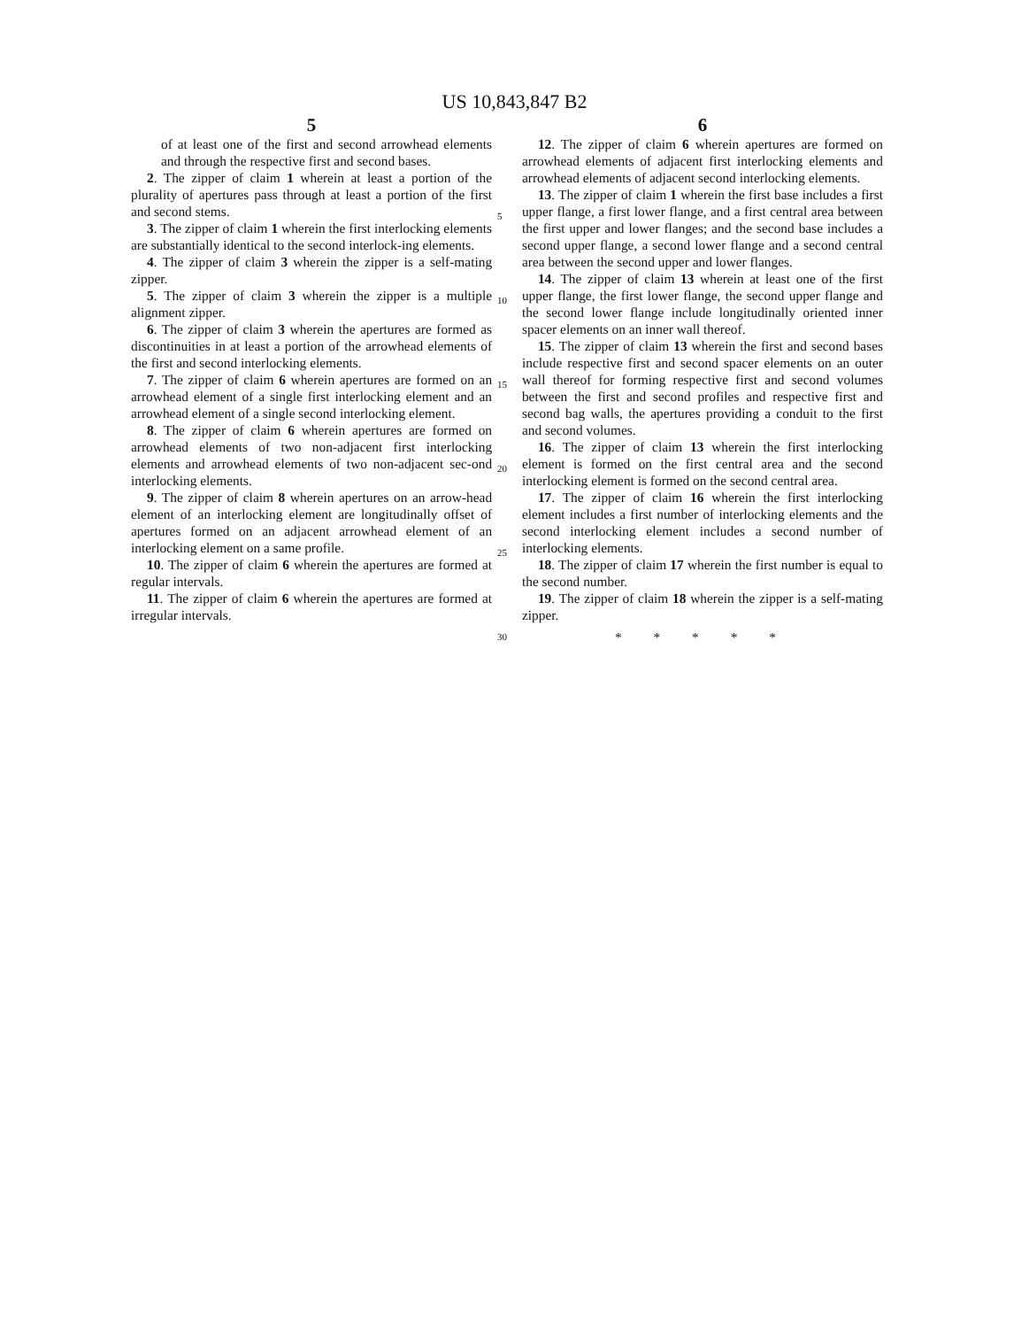US 10,843,847 B2
5
of at least one of the first and second arrowhead elements and through the respective first and second bases.
2. The zipper of claim 1 wherein at least a portion of the plurality of apertures pass through at least a portion of the first and second stems.
3. The zipper of claim 1 wherein the first interlocking elements are substantially identical to the second interlock-ing elements.
4. The zipper of claim 3 wherein the zipper is a self-mating zipper.
5. The zipper of claim 3 wherein the zipper is a multiple alignment zipper.
6. The zipper of claim 3 wherein the apertures are formed as discontinuities in at least a portion of the arrowhead elements of the first and second interlocking elements.
7. The zipper of claim 6 wherein apertures are formed on an arrowhead element of a single first interlocking element and an arrowhead element of a single second interlocking element.
8. The zipper of claim 6 wherein apertures are formed on arrowhead elements of two non-adjacent first interlocking elements and arrowhead elements of two non-adjacent sec-ond interlocking elements.
9. The zipper of claim 8 wherein apertures on an arrow-head element of an interlocking element are longitudinally offset of apertures formed on an adjacent arrowhead element of an interlocking element on a same profile.
10. The zipper of claim 6 wherein the apertures are formed at regular intervals.
11. The zipper of claim 6 wherein the apertures are formed at irregular intervals.
5
10
15
20
25
30
6
12. The zipper of claim 6 wherein apertures are formed on arrowhead elements of adjacent first interlocking elements and arrowhead elements of adjacent second interlocking elements.
13. The zipper of claim 1 wherein the first base includes a first upper flange, a first lower flange, and a first central area between the first upper and lower flanges; and the second base includes a second upper flange, a second lower flange and a second central area between the second upper and lower flanges.
14. The zipper of claim 13 wherein at least one of the first upper flange, the first lower flange, the second upper flange and the second lower flange include longitudinally oriented inner spacer elements on an inner wall thereof.
15. The zipper of claim 13 wherein the first and second bases include respective first and second spacer elements on an outer wall thereof for forming respective first and second volumes between the first and second profiles and respective first and second bag walls, the apertures providing a conduit to the first and second volumes.
16. The zipper of claim 13 wherein the first interlocking element is formed on the first central area and the second interlocking element is formed on the second central area.
17. The zipper of claim 16 wherein the first interlocking element includes a first number of interlocking elements and the second interlocking element includes a second number of interlocking elements.
18. The zipper of claim 17 wherein the first number is equal to the second number.
19. The zipper of claim 18 wherein the zipper is a self-mating zipper.
* * * * *